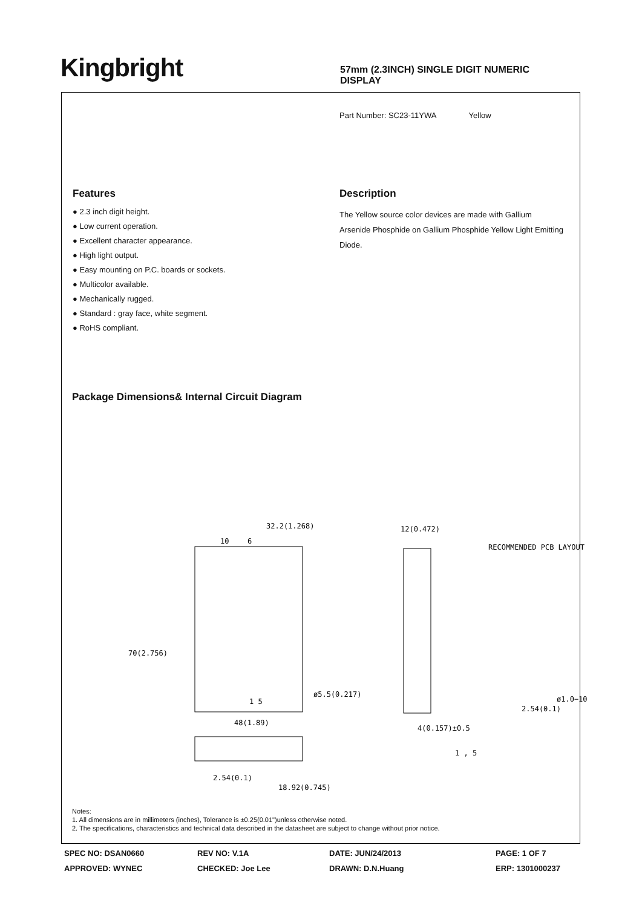Kingbright
57mm (2.3INCH) SINGLE DIGIT NUMERIC DISPLAY
Part Number: SC23-11YWA Yellow
Features
● 2.3 inch digit height.
● Low current operation.
● Excellent character appearance.
● High light output.
● Easy mounting on P.C. boards or sockets.
● Multicolor available.
● Mechanically rugged.
● Standard : gray face, white segment.
● RoHS compliant.
Description
The Yellow source color devices are made with Gallium Arsenide Phosphide on Gallium Phosphide Yellow Light Emitting Diode.
Package Dimensions& Internal Circuit Diagram
32.2(1.268)
10
6
70(2.756)
1 5
48(1.89)
ø5.5(0.217)
12(0.472)
4(0.157)±0.5
RECOMMENDED PCB LAYOUT
2.54(0.1)
ø1.0−10
2.54(0.1)
18.92(0.745)
1 , 5
Notes:
1. All dimensions are in millimeters (inches), Tolerance is ±0.25(0.01")unless otherwise noted.
2. The specifications, characteristics and technical data described in the datasheet are subject to change without prior notice.
SPEC NO: DSAN0660
REV NO: V.1A
DATE: JUN/24/2013
PAGE: 1 OF 7
APPROVED: WYNEC
CHECKED: Joe Lee
DRAWN: D.N.Huang
ERP: 1301000237